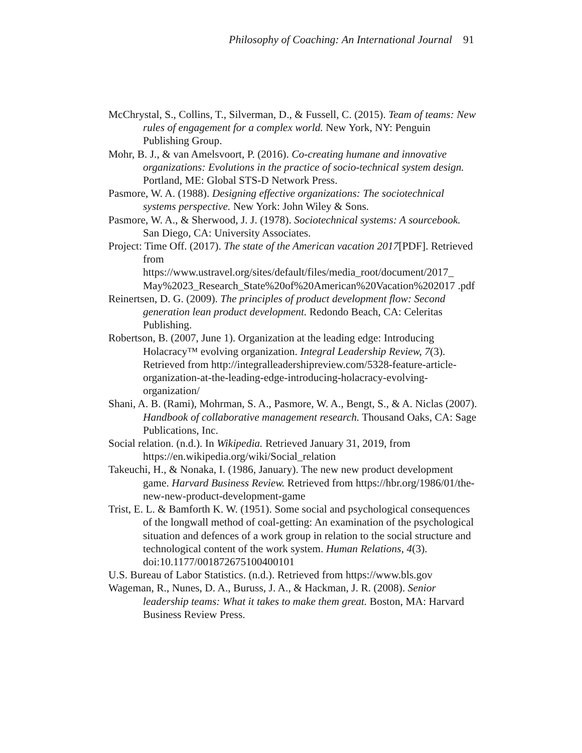Philosophy of Coaching: An International Journal 91
McChrystal, S., Collins, T., Silverman, D., & Fussell, C. (2015). Team of teams: New rules of engagement for a complex world. New York, NY: Penguin Publishing Group.
Mohr, B. J., & van Amelsvoort, P. (2016). Co-creating humane and innovative organizations: Evolutions in the practice of socio-technical system design. Portland, ME: Global STS-D Network Press.
Pasmore, W. A. (1988). Designing effective organizations: The sociotechnical systems perspective. New York: John Wiley & Sons.
Pasmore, W. A., & Sherwood, J. J. (1978). Sociotechnical systems: A sourcebook. San Diego, CA: University Associates.
Project: Time Off. (2017). The state of the American vacation 2017[PDF]. Retrieved from https://www.ustravel.org/sites/default/files/media_root/document/2017_ May%2023_Research_State%20of%20American%20Vacation%202017 .pdf
Reinertsen, D. G. (2009). The principles of product development flow: Second generation lean product development. Redondo Beach, CA: Celeritas Publishing.
Robertson, B. (2007, June 1). Organization at the leading edge: Introducing Holacracy™ evolving organization. Integral Leadership Review, 7(3). Retrieved from http://integralleadershipreview.com/5328-feature-article-organization-at-the-leading-edge-introducing-holacracy-evolving-organization/
Shani, A. B. (Rami), Mohrman, S. A., Pasmore, W. A., Bengt, S., & A. Niclas (2007). Handbook of collaborative management research. Thousand Oaks, CA: Sage Publications, Inc.
Social relation. (n.d.). In Wikipedia. Retrieved January 31, 2019, from https://en.wikipedia.org/wiki/Social_relation
Takeuchi, H., & Nonaka, I. (1986, January). The new new product development game. Harvard Business Review. Retrieved from https://hbr.org/1986/01/the-new-new-product-development-game
Trist, E. L. & Bamforth K. W. (1951). Some social and psychological consequences of the longwall method of coal-getting: An examination of the psychological situation and defences of a work group in relation to the social structure and technological content of the work system. Human Relations, 4(3). doi:10.1177/001872675100400101
U.S. Bureau of Labor Statistics. (n.d.). Retrieved from https://www.bls.gov
Wageman, R., Nunes, D. A., Buruss, J. A., & Hackman, J. R. (2008). Senior leadership teams: What it takes to make them great. Boston, MA: Harvard Business Review Press.